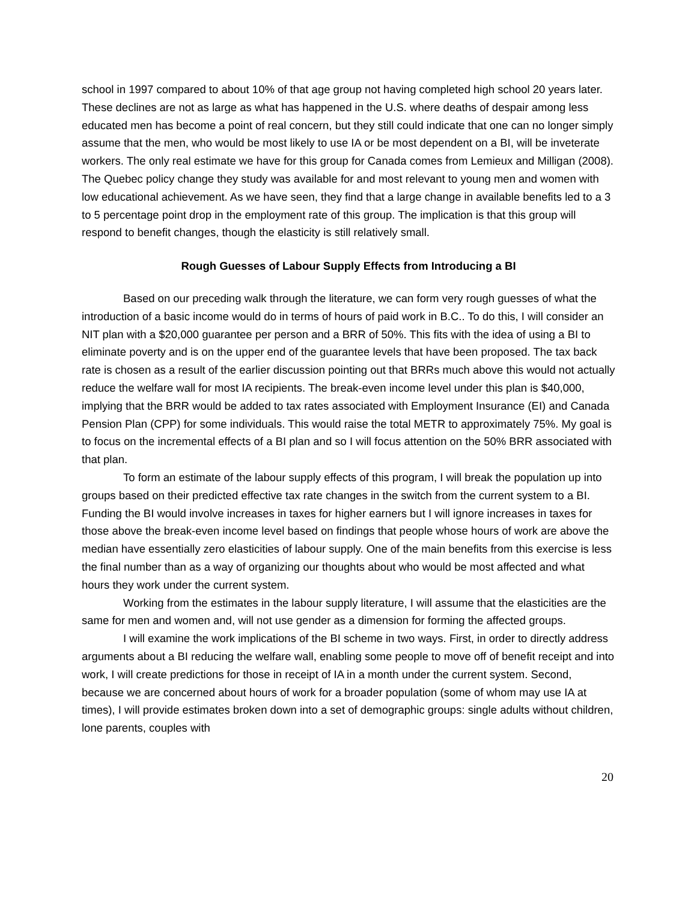school in 1997 compared to about 10% of that age group not having completed high school 20 years later. These declines are not as large as what has happened in the U.S. where deaths of despair among less educated men has become a point of real concern, but they still could indicate that one can no longer simply assume that the men, who would be most likely to use IA or be most dependent on a BI, will be inveterate workers. The only real estimate we have for this group for Canada comes from Lemieux and Milligan (2008). The Quebec policy change they study was available for and most relevant to young men and women with low educational achievement. As we have seen, they find that a large change in available benefits led to a 3 to 5 percentage point drop in the employment rate of this group. The implication is that this group will respond to benefit changes, though the elasticity is still relatively small.
Rough Guesses of Labour Supply Effects from Introducing a BI
Based on our preceding walk through the literature, we can form very rough guesses of what the introduction of a basic income would do in terms of hours of paid work in B.C.. To do this, I will consider an NIT plan with a $20,000 guarantee per person and a BRR of 50%. This fits with the idea of using a BI to eliminate poverty and is on the upper end of the guarantee levels that have been proposed. The tax back rate is chosen as a result of the earlier discussion pointing out that BRRs much above this would not actually reduce the welfare wall for most IA recipients. The break-even income level under this plan is $40,000, implying that the BRR would be added to tax rates associated with Employment Insurance (EI) and Canada Pension Plan (CPP) for some individuals. This would raise the total METR to approximately 75%. My goal is to focus on the incremental effects of a BI plan and so I will focus attention on the 50% BRR associated with that plan.
To form an estimate of the labour supply effects of this program, I will break the population up into groups based on their predicted effective tax rate changes in the switch from the current system to a BI. Funding the BI would involve increases in taxes for higher earners but I will ignore increases in taxes for those above the break-even income level based on findings that people whose hours of work are above the median have essentially zero elasticities of labour supply. One of the main benefits from this exercise is less the final number than as a way of organizing our thoughts about who would be most affected and what hours they work under the current system.
Working from the estimates in the labour supply literature, I will assume that the elasticities are the same for men and women and, will not use gender as a dimension for forming the affected groups.
I will examine the work implications of the BI scheme in two ways. First, in order to directly address arguments about a BI reducing the welfare wall, enabling some people to move off of benefit receipt and into work, I will create predictions for those in receipt of IA in a month under the current system. Second, because we are concerned about hours of work for a broader population (some of whom may use IA at times), I will provide estimates broken down into a set of demographic groups: single adults without children, lone parents, couples with
20